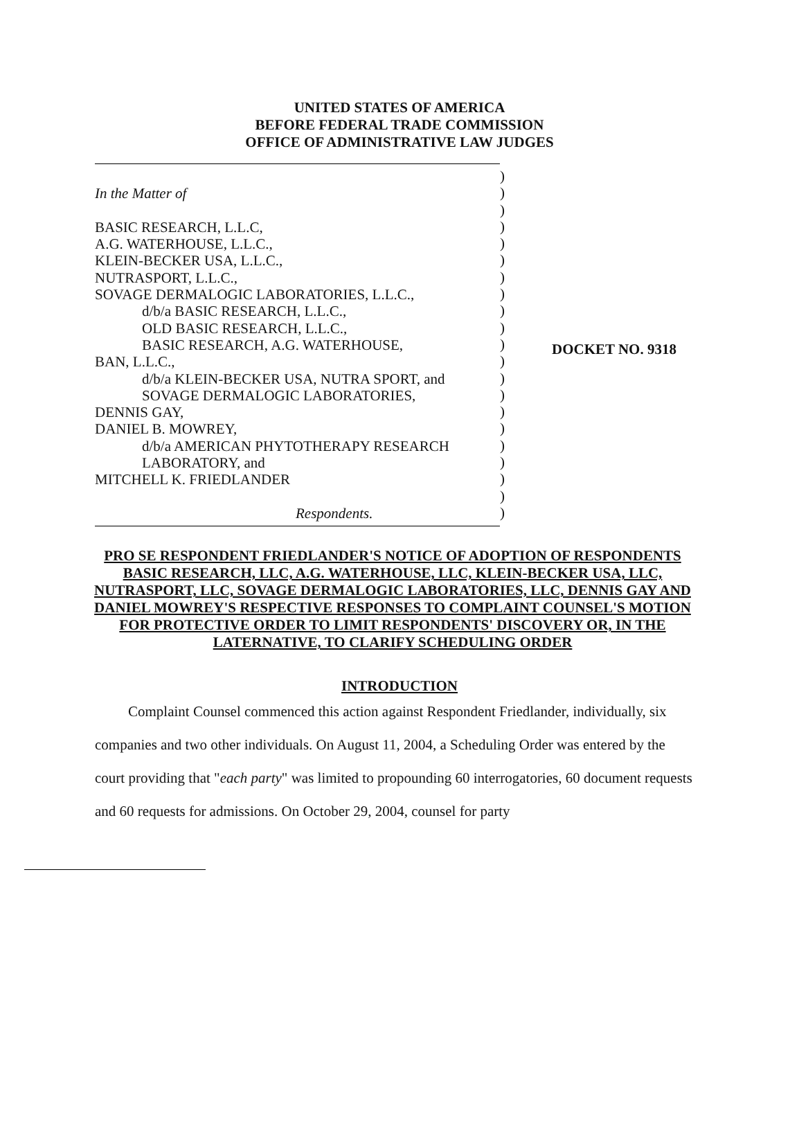UNITED STATES OF AMERICA
BEFORE FEDERAL TRADE COMMISSION
OFFICE OF ADMINISTRATIVE LAW JUDGES
In the Matter of
BASIC RESEARCH, L.L.C,
A.G. WATERHOUSE, L.L.C.,
KLEIN-BECKER USA, L.L.C.,
NUTRASPORT, L.L.C.,
SOVAGE DERMALOGIC LABORATORIES, L.L.C.,
d/b/a BASIC RESEARCH, L.L.C.,
OLD BASIC RESEARCH, L.L.C.,
BASIC RESEARCH, A.G. WATERHOUSE,
BAN, L.L.C.,
d/b/a KLEIN-BECKER USA, NUTRA SPORT, and
SOVAGE DERMALOGIC LABORATORIES,
DENNIS GAY,
DANIEL B. MOWREY,
d/b/a AMERICAN PHYTOTHERAPY RESEARCH
LABORATORY, and
MITCHELL K. FRIEDLANDER
Respondents.
)
)
)
)
)
)
)
)
)
)
)
)
)
)
)
)
)
)
)
)
)
DOCKET NO. 9318
PRO SE RESPONDENT FRIEDLANDER'S NOTICE OF ADOPTION OF RESPONDENTS BASIC RESEARCH, LLC, A.G. WATERHOUSE, LLC, KLEIN-BECKER USA, LLC, NUTRASPORT, LLC, SOVAGE DERMALOGIC LABORATORIES, LLC, DENNIS GAY AND DANIEL MOWREY'S RESPECTIVE RESPONSES TO COMPLAINT COUNSEL'S MOTION FOR PROTECTIVE ORDER TO LIMIT RESPONDENTS' DISCOVERY OR, IN THE LATERNATIVE, TO CLARIFY SCHEDULING ORDER
INTRODUCTION
Complaint Counsel commenced this action against Respondent Friedlander, individually, six companies and two other individuals. On August 11, 2004, a Scheduling Order was entered by the court providing that "each party" was limited to propounding 60 interrogatories, 60 document requests and 60 requests for admissions. On October 29, 2004, counsel for party